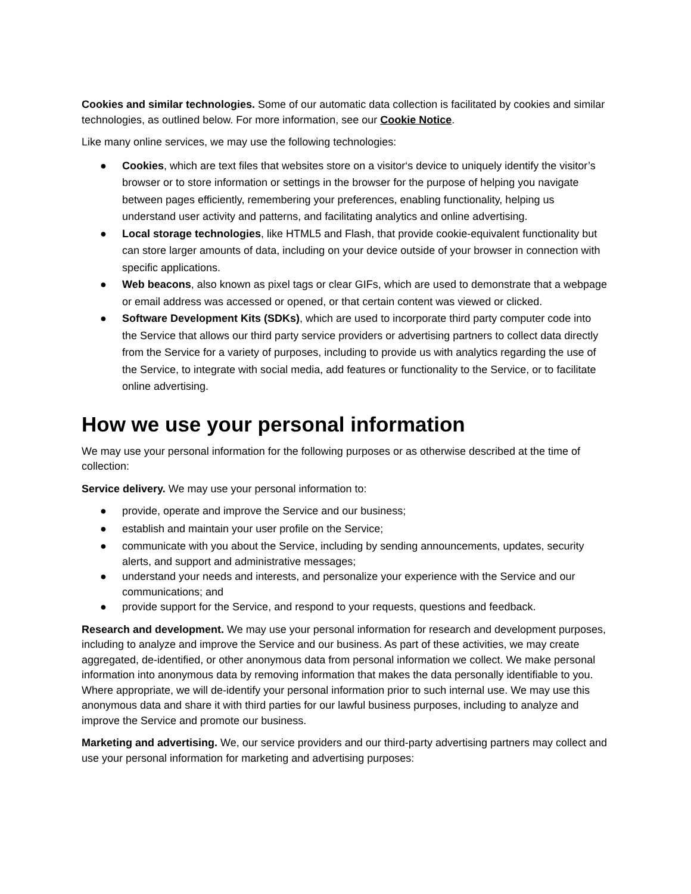Cookies and similar technologies. Some of our automatic data collection is facilitated by cookies and similar technologies, as outlined below. For more information, see our Cookie Notice.
Like many online services, we may use the following technologies:
● Cookies, which are text files that websites store on a visitor‘s device to uniquely identify the visitor’s browser or to store information or settings in the browser for the purpose of helping you navigate between pages efficiently, remembering your preferences, enabling functionality, helping us understand user activity and patterns, and facilitating analytics and online advertising.
● Local storage technologies, like HTML5 and Flash, that provide cookie-equivalent functionality but can store larger amounts of data, including on your device outside of your browser in connection with specific applications.
● Web beacons, also known as pixel tags or clear GIFs, which are used to demonstrate that a webpage or email address was accessed or opened, or that certain content was viewed or clicked.
● Software Development Kits (SDKs), which are used to incorporate third party computer code into the Service that allows our third party service providers or advertising partners to collect data directly from the Service for a variety of purposes, including to provide us with analytics regarding the use of the Service, to integrate with social media, add features or functionality to the Service, or to facilitate online advertising.
How we use your personal information
We may use your personal information for the following purposes or as otherwise described at the time of collection:
Service delivery. We may use your personal information to:
● provide, operate and improve the Service and our business;
● establish and maintain your user profile on the Service;
● communicate with you about the Service, including by sending announcements, updates, security alerts, and support and administrative messages;
● understand your needs and interests, and personalize your experience with the Service and our communications; and
● provide support for the Service, and respond to your requests, questions and feedback.
Research and development. We may use your personal information for research and development purposes, including to analyze and improve the Service and our business. As part of these activities, we may create aggregated, de-identified, or other anonymous data from personal information we collect. We make personal information into anonymous data by removing information that makes the data personally identifiable to you. Where appropriate, we will de-identify your personal information prior to such internal use. We may use this anonymous data and share it with third parties for our lawful business purposes, including to analyze and improve the Service and promote our business.
Marketing and advertising. We, our service providers and our third-party advertising partners may collect and use your personal information for marketing and advertising purposes: